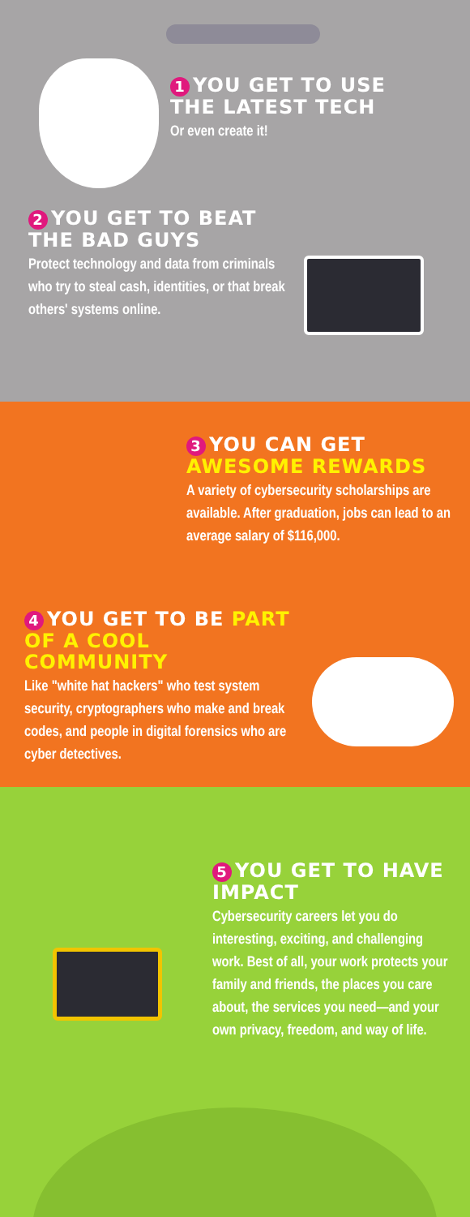1 YOU GET TO USE THE LATEST TECH
Or even create it!
2 YOU GET TO BEAT THE BAD GUYS
Protect technology and data from criminals who try to steal cash, identities, or that break others' systems online.
3 YOU CAN GET AWESOME REWARDS
A variety of cybersecurity scholarships are available. After graduation, jobs can lead to an average salary of $116,000.
4 YOU GET TO BE PART OF A COOL COMMUNITY
Like "white hat hackers" who test system security, cryptographers who make and break codes, and people in digital forensics who are cyber detectives.
5 YOU GET TO HAVE IMPACT
Cybersecurity careers let you do interesting, exciting, and challenging work. Best of all, your work protects your family and friends, the places you care about, the services you need—and your own privacy, freedom, and way of life.